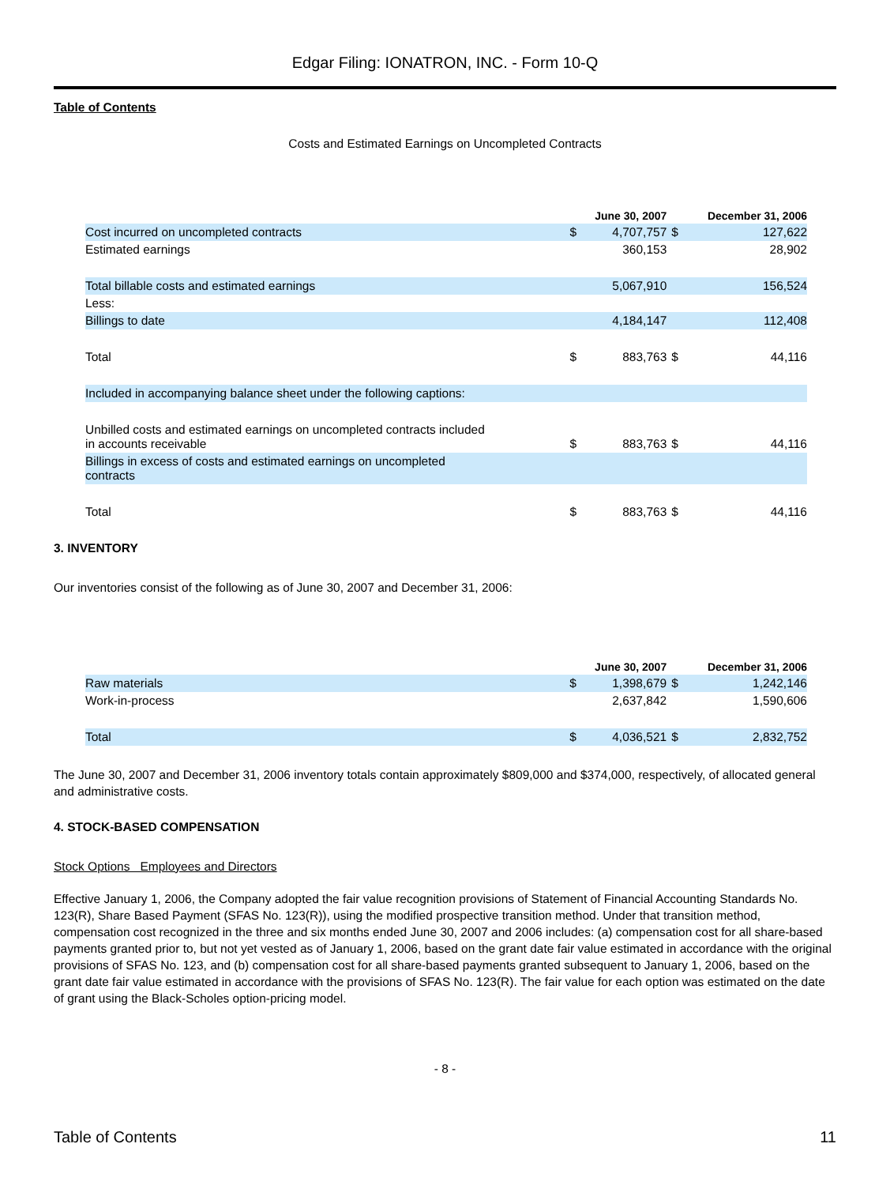Edgar Filing: IONATRON, INC. - Form 10-Q
Table of Contents
Costs and Estimated Earnings on Uncompleted Contracts
| | | June 30, 2007 | | December 31, 2006 |
| --- | --- | --- | --- | --- |
| Cost incurred on uncompleted contracts | $ | 4,707,757 | $ | 127,622 |
| Estimated earnings | | 360,153 | | 28,902 |
| Total billable costs and estimated earnings | | 5,067,910 | | 156,524 |
| Less: | | | | |
| Billings to date | | 4,184,147 | | 112,408 |
| Total | $ | 883,763 | $ | 44,116 |
| Included in accompanying balance sheet under the following captions: | | | | |
| Unbilled costs and estimated earnings on uncompleted contracts included in accounts receivable | $ | 883,763 | $ | 44,116 |
| Billings in excess of costs and estimated earnings on uncompleted contracts | | | | |
| Total | $ | 883,763 | $ | 44,116 |
3. INVENTORY
Our inventories consist of the following as of June 30, 2007 and December 31, 2006:
| | | June 30, 2007 | | December 31, 2006 |
| --- | --- | --- | --- | --- |
| Raw materials | $ | 1,398,679 | $ | 1,242,146 |
| Work-in-process | | 2,637,842 | | 1,590,606 |
| Total | $ | 4,036,521 | $ | 2,832,752 |
The June 30, 2007 and December 31, 2006 inventory totals contain approximately $809,000 and $374,000, respectively, of allocated general and administrative costs.
4. STOCK-BASED COMPENSATION
Stock Options Employees and Directors
Effective January 1, 2006, the Company adopted the fair value recognition provisions of Statement of Financial Accounting Standards No. 123(R), Share Based Payment (SFAS No. 123(R)), using the modified prospective transition method. Under that transition method, compensation cost recognized in the three and six months ended June 30, 2007 and 2006 includes: (a) compensation cost for all share-based payments granted prior to, but not yet vested as of January 1, 2006, based on the grant date fair value estimated in accordance with the original provisions of SFAS No. 123, and (b) compensation cost for all share-based payments granted subsequent to January 1, 2006, based on the grant date fair value estimated in accordance with the provisions of SFAS No. 123(R). The fair value for each option was estimated on the date of grant using the Black-Scholes option-pricing model.
- 8 -
Table of Contents 11